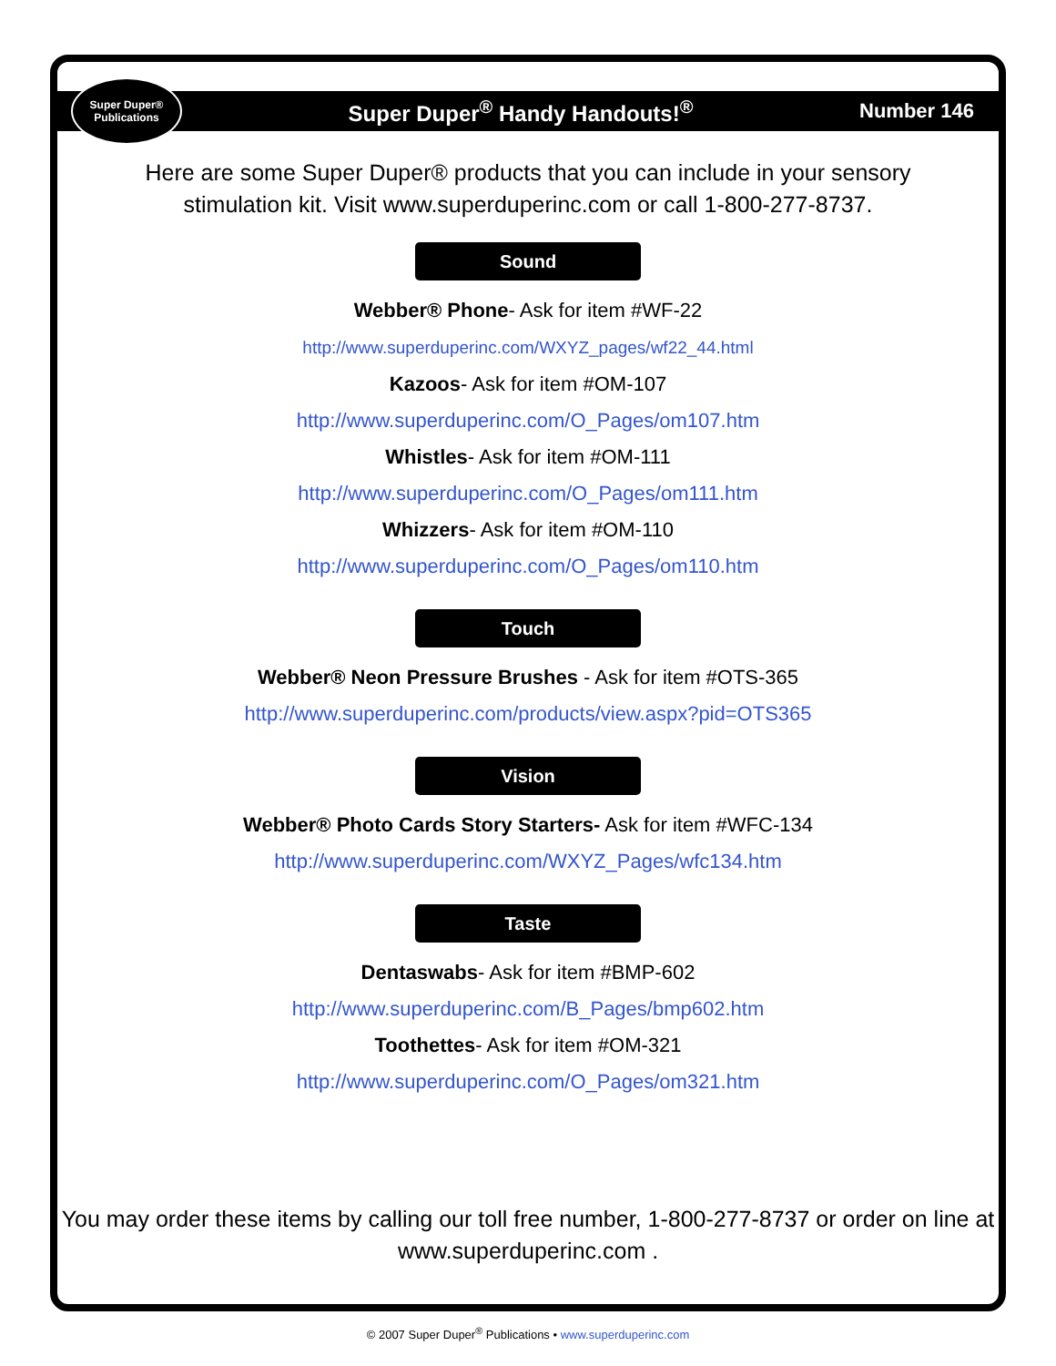Super Duper®
Publications
Super Duper<sup>®</sup> Handy Handouts!<sup>®</sup> Number 146
Here are some Super Duper® products that you can include in your sensory stimulation kit. Visit www.superduperinc.com or call 1-800-277-8737.
Sound
Webber® Phone- Ask for item #WF-22
http://www.superduperinc.com/WXYZ_pages/wf22_44.html
Kazoos- Ask for item #OM-107
http://www.superduperinc.com/O_Pages/om107.htm
Whistles- Ask for item #OM-111
http://www.superduperinc.com/O_Pages/om111.htm
Whizzers- Ask for item #OM-110
http://www.superduperinc.com/O_Pages/om110.htm
Touch
Webber® Neon Pressure Brushes - Ask for item #OTS-365
http://www.superduperinc.com/products/view.aspx?pid=OTS365
Vision
Webber® Photo Cards Story Starters- Ask for item #WFC-134
http://www.superduperinc.com/WXYZ_Pages/wfc134.htm
Taste
Dentaswabs- Ask for item #BMP-602
http://www.superduperinc.com/B_Pages/bmp602.htm
Toothettes- Ask for item #OM-321
http://www.superduperinc.com/O_Pages/om321.htm
You may order these items by calling our toll free number, 1-800-277-8737 or order on line at www.superduperinc.com .
© 2007 Super Duper<sup>®</sup> Publications • www.superduperinc.com